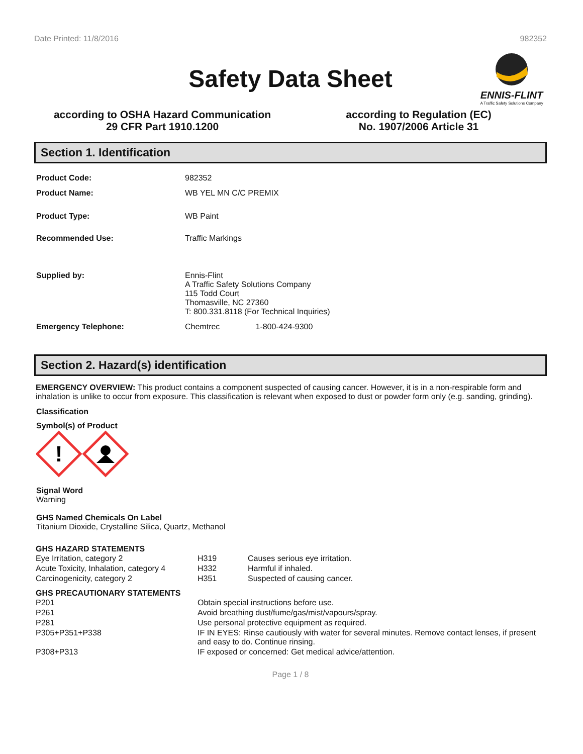Date Printed: 11/8/2016 982352
Safety Data Sheet
ENNIS-FLINT
A Traffic Safety Solutions Company
according to OSHA Hazard Communication
29 CFR Part 1910.1200
according to Regulation (EC)
No. 1907/2006 Article 31
Section 1. Identification
| Product Code: | 982352 |
| Product Name: | WB YEL MN C/C PREMIX |
| Product Type: | WB Paint |
| Recommended Use: | Traffic Markings |
| Supplied by: | Ennis-Flint A Traffic Safety Solutions Company 115 Todd Court Thomasville, NC 27360 T: 800.331.8118 (For Technical Inquiries) |
| Emergency Telephone: | Chemtrec 1-800-424-9300 |
Section 2. Hazard(s) identification
EMERGENCY OVERVIEW: This product contains a component suspected of causing cancer. However, it is in a non-respirable form and inhalation is unlike to occur from exposure. This classification is relevant when exposed to dust or powder form only (e.g. sanding, grinding).
Classification
Symbol(s) of Product
!
Signal Word
Warning
GHS Named Chemicals On Label
Titanium Dioxide, Crystalline Silica, Quartz, Methanol
GHS HAZARD STATEMENTS
| Eye Irritation, category 2 | H319 | Causes serious eye irritation. |
| Acute Toxicity, Inhalation, category 4 | H332 | Harmful if inhaled. |
| Carcinogenicity, category 2 | H351 | Suspected of causing cancer. |
GHS PRECAUTIONARY STATEMENTS
| P201 | Obtain special instructions before use. |
| P261 | Avoid breathing dust/fume/gas/mist/vapours/spray. |
| P281 | Use personal protective equipment as required. |
| P305+P351+P338 | IF IN EYES: Rinse cautiously with water for several minutes. Remove contact lenses, if present and easy to do. Continue rinsing. |
| P308+P313 | IF exposed or concerned: Get medical advice/attention. |
Page 1 / 8